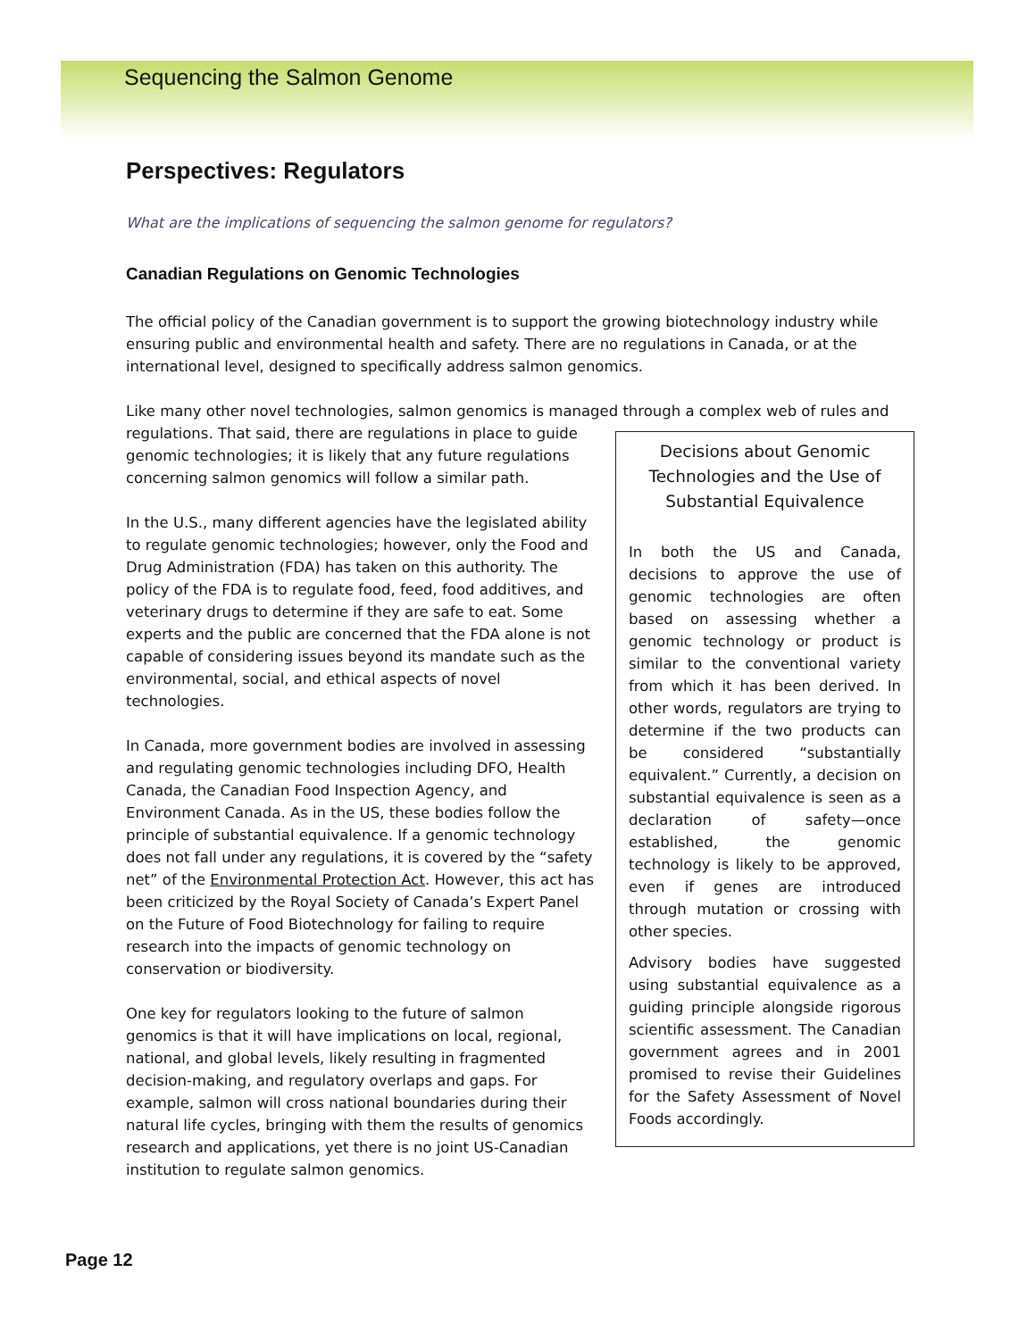Sequencing the Salmon Genome
Perspectives: Regulators
What are the implications of sequencing the salmon genome for regulators?
Canadian Regulations on Genomic Technologies
The official policy of the Canadian government is to support the growing biotechnology industry while ensuring public and environmental health and safety. There are no regulations in Canada, or at the international level, designed to specifically address salmon genomics.
Like many other novel technologies, salmon genomics is managed through a complex web of rules and
Decisions about Genomic Technologies and the Use of Substantial Equivalence
In both the US and Canada, decisions to approve the use of genomic technologies are often based on assessing whether a genomic technology or product is similar to the conventional variety from which it has been derived. In other words, regulators are trying to determine if the two products can be considered “substantially equivalent.” Currently, a decision on substantial equivalence is seen as a declaration of safety—once established, the genomic technology is likely to be approved, even if genes are introduced through mutation or crossing with other species.
Advisory bodies have suggested using substantial equivalence as a guiding principle alongside rigorous scientific assessment. The Canadian government agrees and in 2001 promised to revise their Guidelines for the Safety Assessment of Novel Foods accordingly.
regulations. That said, there are regulations in place to guide genomic technologies; it is likely that any future regulations concerning salmon genomics will follow a similar path.
In the U.S., many different agencies have the legislated ability to regulate genomic technologies; however, only the Food and Drug Administration (FDA) has taken on this authority. The policy of the FDA is to regulate food, feed, food additives, and veterinary drugs to determine if they are safe to eat. Some experts and the public are concerned that the FDA alone is not capable of considering issues beyond its mandate such as the environmental, social, and ethical aspects of novel technologies.
In Canada, more government bodies are involved in assessing and regulating genomic technologies including DFO, Health Canada, the Canadian Food Inspection Agency, and Environment Canada. As in the US, these bodies follow the principle of substantial equivalence. If a genomic technology does not fall under any regulations, it is covered by the “safety net” of the Environmental Protection Act. However, this act has been criticized by the Royal Society of Canada’s Expert Panel on the Future of Food Biotechnology for failing to require research into the impacts of genomic technology on conservation or biodiversity.
One key for regulators looking to the future of salmon genomics is that it will have implications on local, regional, national, and global levels, likely resulting in fragmented decision-making, and regulatory overlaps and gaps. For example, salmon will cross national boundaries during their natural life cycles, bringing with them the results of genomics research and applications, yet there is no joint US-Canadian institution to regulate salmon genomics.
Page 12